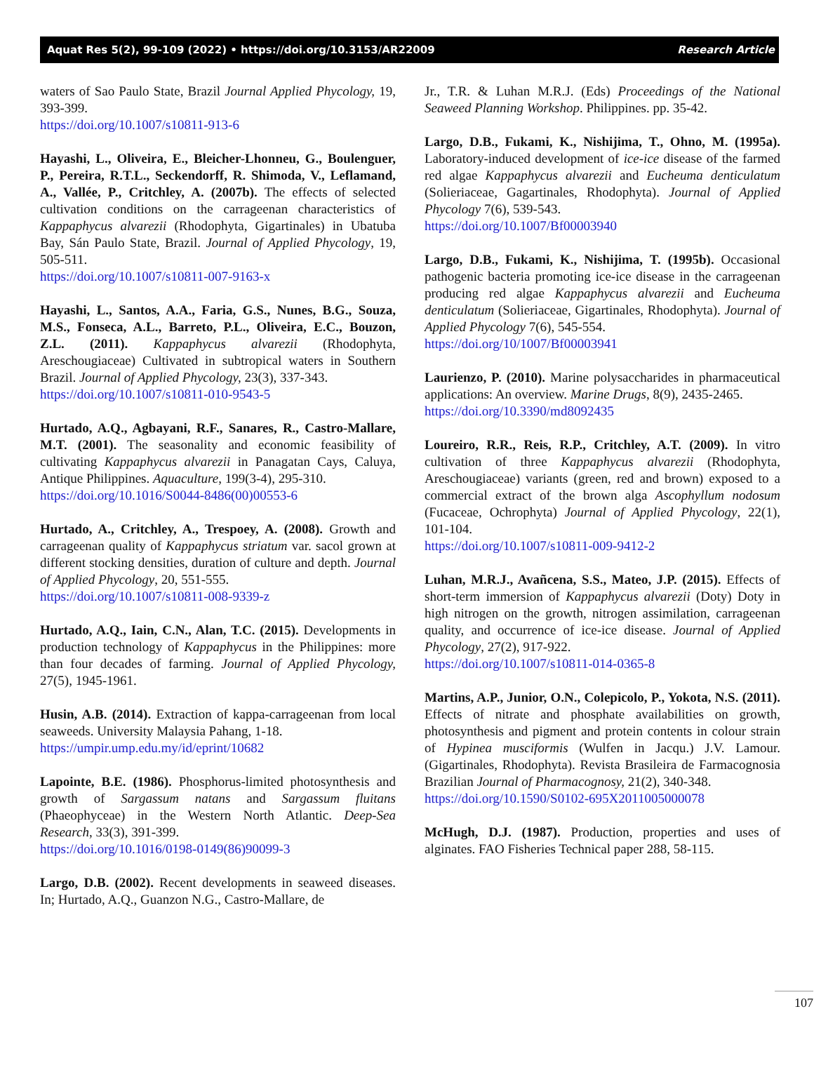Aquat Res 5(2), 99-109 (2022) • https://doi.org/10.3153/AR22009 Research Article
waters of Sao Paulo State, Brazil Journal Applied Phycology, 19, 393-399.
https://doi.org/10.1007/s10811-913-6
Hayashi, L., Oliveira, E., Bleicher-Lhonneu, G., Boulenguer, P., Pereira, R.T.L., Seckendorff, R. Shimoda, V., Leflamand, A., Vallée, P., Critchley, A. (2007b). The effects of selected cultivation conditions on the carrageenan characteristics of Kappaphycus alvarezii (Rhodophyta, Gigartinales) in Ubatuba Bay, Sán Paulo State, Brazil. Journal of Applied Phycology, 19, 505-511.
https://doi.org/10.1007/s10811-007-9163-x
Hayashi, L., Santos, A.A., Faria, G.S., Nunes, B.G., Souza, M.S., Fonseca, A.L., Barreto, P.L., Oliveira, E.C., Bouzon, Z.L. (2011). Kappaphycus alvarezii (Rhodophyta, Areschougiaceae) Cultivated in subtropical waters in Southern Brazil. Journal of Applied Phycology, 23(3), 337-343.
https://doi.org/10.1007/s10811-010-9543-5
Hurtado, A.Q., Agbayani, R.F., Sanares, R., Castro-Mallare, M.T. (2001). The seasonality and economic feasibility of cultivating Kappaphycus alvarezii in Panagatan Cays, Caluya, Antique Philippines. Aquaculture, 199(3-4), 295-310.
https://doi.org/10.1016/S0044-8486(00)00553-6
Hurtado, A., Critchley, A., Trespoey, A. (2008). Growth and carrageenan quality of Kappaphycus striatum var. sacol grown at different stocking densities, duration of culture and depth. Journal of Applied Phycology, 20, 551-555.
https://doi.org/10.1007/s10811-008-9339-z
Hurtado, A.Q., Iain, C.N., Alan, T.C. (2015). Developments in production technology of Kappaphycus in the Philippines: more than four decades of farming. Journal of Applied Phycology, 27(5), 1945-1961.
Husin, A.B. (2014). Extraction of kappa-carrageenan from local seaweeds. University Malaysia Pahang, 1-18.
https://umpir.ump.edu.my/id/eprint/10682
Lapointe, B.E. (1986). Phosphorus-limited photosynthesis and growth of Sargassum natans and Sargassum fluitans (Phaeophyceae) in the Western North Atlantic. Deep-Sea Research, 33(3), 391-399.
https://doi.org/10.1016/0198-0149(86)90099-3
Largo, D.B. (2002). Recent developments in seaweed diseases. In; Hurtado, A.Q., Guanzon N.G., Castro-Mallare, de
Jr., T.R. & Luhan M.R.J. (Eds) Proceedings of the National Seaweed Planning Workshop. Philippines. pp. 35-42.
Largo, D.B., Fukami, K., Nishijima, T., Ohno, M. (1995a). Laboratory-induced development of ice-ice disease of the farmed red algae Kappaphycus alvarezii and Eucheuma denticulatum (Solieriaceae, Gagartinales, Rhodophyta). Journal of Applied Phycology 7(6), 539-543.
https://doi.org/10.1007/Bf00003940
Largo, D.B., Fukami, K., Nishijima, T. (1995b). Occasional pathogenic bacteria promoting ice-ice disease in the carrageenan producing red algae Kappaphycus alvarezii and Eucheuma denticulatum (Solieriaceae, Gigartinales, Rhodophyta). Journal of Applied Phycology 7(6), 545-554.
https://doi.org/10/1007/Bf00003941
Laurienzo, P. (2010). Marine polysaccharides in pharmaceutical applications: An overview. Marine Drugs, 8(9), 2435-2465.
https://doi.org/10.3390/md8092435
Loureiro, R.R., Reis, R.P., Critchley, A.T. (2009). In vitro cultivation of three Kappaphycus alvarezii (Rhodophyta, Areschougiaceae) variants (green, red and brown) exposed to a commercial extract of the brown alga Ascophyllum nodosum (Fucaceae, Ochrophyta) Journal of Applied Phycology, 22(1), 101-104.
https://doi.org/10.1007/s10811-009-9412-2
Luhan, M.R.J., Avañcena, S.S., Mateo, J.P. (2015). Effects of short-term immersion of Kappaphycus alvarezii (Doty) Doty in high nitrogen on the growth, nitrogen assimilation, carrageenan quality, and occurrence of ice-ice disease. Journal of Applied Phycology, 27(2), 917-922.
https://doi.org/10.1007/s10811-014-0365-8
Martins, A.P., Junior, O.N., Colepicolo, P., Yokota, N.S. (2011). Effects of nitrate and phosphate availabilities on growth, photosynthesis and pigment and protein contents in colour strain of Hypinea musciformis (Wulfen in Jacqu.) J.V. Lamour. (Gigartinales, Rhodophyta). Revista Brasileira de Farmacognosia Brazilian Journal of Pharmacognosy, 21(2), 340-348.
https://doi.org/10.1590/S0102-695X2011005000078
McHugh, D.J. (1987). Production, properties and uses of alginates. FAO Fisheries Technical paper 288, 58-115.
107